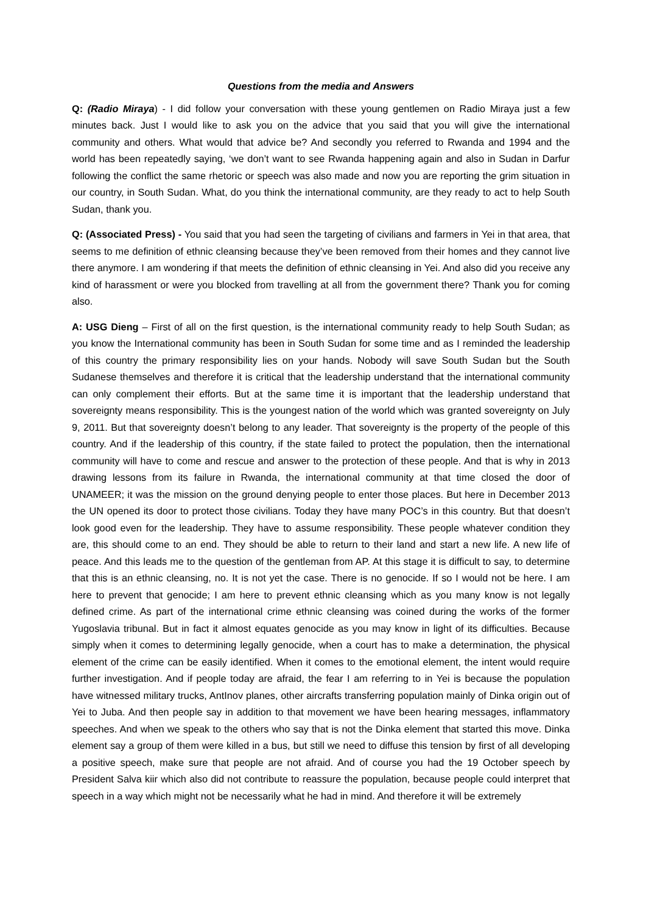Questions from the media and Answers
Q: (Radio Miraya) - I did follow your conversation with these young gentlemen on Radio Miraya just a few minutes back. Just I would like to ask you on the advice that you said that you will give the international community and others. What would that advice be? And secondly you referred to Rwanda and 1994 and the world has been repeatedly saying, ‘we don’t want to see Rwanda happening again and also in Sudan in Darfur following the conflict the same rhetoric or speech was also made and now you are reporting the grim situation in our country, in South Sudan. What, do you think the international community, are they ready to act to help South Sudan, thank you.
Q: (Associated Press) - You said that you had seen the targeting of civilians and farmers in Yei in that area, that seems to me definition of ethnic cleansing because they’ve been removed from their homes and they cannot live there anymore. I am wondering if that meets the definition of ethnic cleansing in Yei. And also did you receive any kind of harassment or were you blocked from travelling at all from the government there? Thank you for coming also.
A: USG Dieng – First of all on the first question, is the international community ready to help South Sudan; as you know the International community has been in South Sudan for some time and as I reminded the leadership of this country the primary responsibility lies on your hands. Nobody will save South Sudan but the South Sudanese themselves and therefore it is critical that the leadership understand that the international community can only complement their efforts. But at the same time it is important that the leadership understand that sovereignty means responsibility. This is the youngest nation of the world which was granted sovereignty on July 9, 2011. But that sovereignty doesn’t belong to any leader. That sovereignty is the property of the people of this country. And if the leadership of this country, if the state failed to protect the population, then the international community will have to come and rescue and answer to the protection of these people. And that is why in 2013 drawing lessons from its failure in Rwanda, the international community at that time closed the door of UNAMEER; it was the mission on the ground denying people to enter those places. But here in December 2013 the UN opened its door to protect those civilians. Today they have many POC’s in this country. But that doesn’t look good even for the leadership. They have to assume responsibility. These people whatever condition they are, this should come to an end. They should be able to return to their land and start a new life. A new life of peace. And this leads me to the question of the gentleman from AP. At this stage it is difficult to say, to determine that this is an ethnic cleansing, no. It is not yet the case. There is no genocide. If so I would not be here. I am here to prevent that genocide; I am here to prevent ethnic cleansing which as you many know is not legally defined crime. As part of the international crime ethnic cleansing was coined during the works of the former Yugoslavia tribunal. But in fact it almost equates genocide as you may know in light of its difficulties. Because simply when it comes to determining legally genocide, when a court has to make a determination, the physical element of the crime can be easily identified. When it comes to the emotional element, the intent would require further investigation. And if people today are afraid, the fear I am referring to in Yei is because the population have witnessed military trucks, AntInov planes, other aircrafts transferring population mainly of Dinka origin out of Yei to Juba. And then people say in addition to that movement we have been hearing messages, inflammatory speeches. And when we speak to the others who say that is not the Dinka element that started this move. Dinka element say a group of them were killed in a bus, but still we need to diffuse this tension by first of all developing a positive speech, make sure that people are not afraid. And of course you had the 19 October speech by President Salva kiir which also did not contribute to reassure the population, because people could interpret that speech in a way which might not be necessarily what he had in mind. And therefore it will be extremely